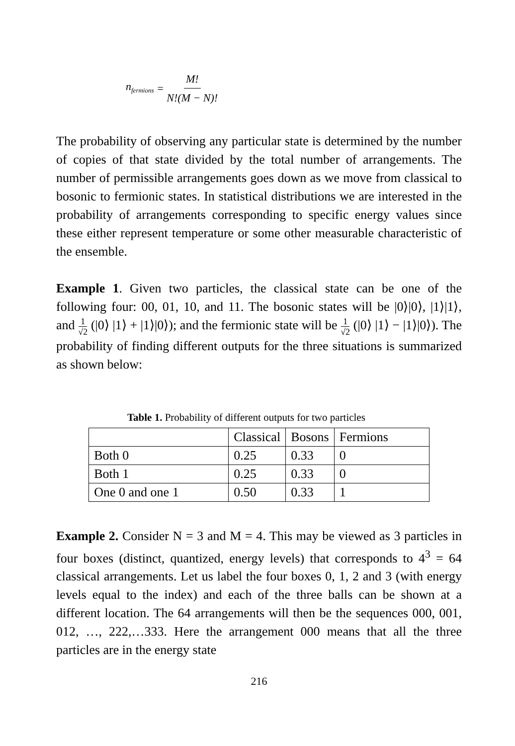n<sub>fermions</sub> = M! N!(M − N)!
The probability of observing any particular state is determined by the number of copies of that state divided by the total number of arrangements. The number of permissible arrangements goes down as we move from classical to bosonic to fermionic states. In statistical distributions we are interested in the probability of arrangements corresponding to specific energy values since these either represent temperature or some other measurable characteristic of the ensemble.
Example 1. Given two particles, the classical state can be one of the following four: 00, 01, 10, and 11. The bosonic states will be |0⟩|0⟩, |1⟩|1⟩, and 1 √2 (|0⟩ |1⟩ + |1⟩|0⟩); and the fermionic state will be 1 √2 (|0⟩ |1⟩ − |1⟩|0⟩). The probability of finding different outputs for the three situations is summarized as shown below:
Table 1. Probability of different outputs for two particles
| | Classical | Bosons | Fermions |
| --- | --- | --- | --- |
| Both 0 | 0.25 | 0.33 | 0 |
| Both 1 | 0.25 | 0.33 | 0 |
| One 0 and one 1 | 0.50 | 0.33 | 1 |
Example 2. Consider N = 3 and M = 4. This may be viewed as 3 particles in four boxes (distinct, quantized, energy levels) that corresponds to 4<sup>3</sup> = 64 classical arrangements. Let us label the four boxes 0, 1, 2 and 3 (with energy levels equal to the index) and each of the three balls can be shown at a different location. The 64 arrangements will then be the sequences 000, 001, 012, …, 222,…333. Here the arrangement 000 means that all the three particles are in the energy state
216